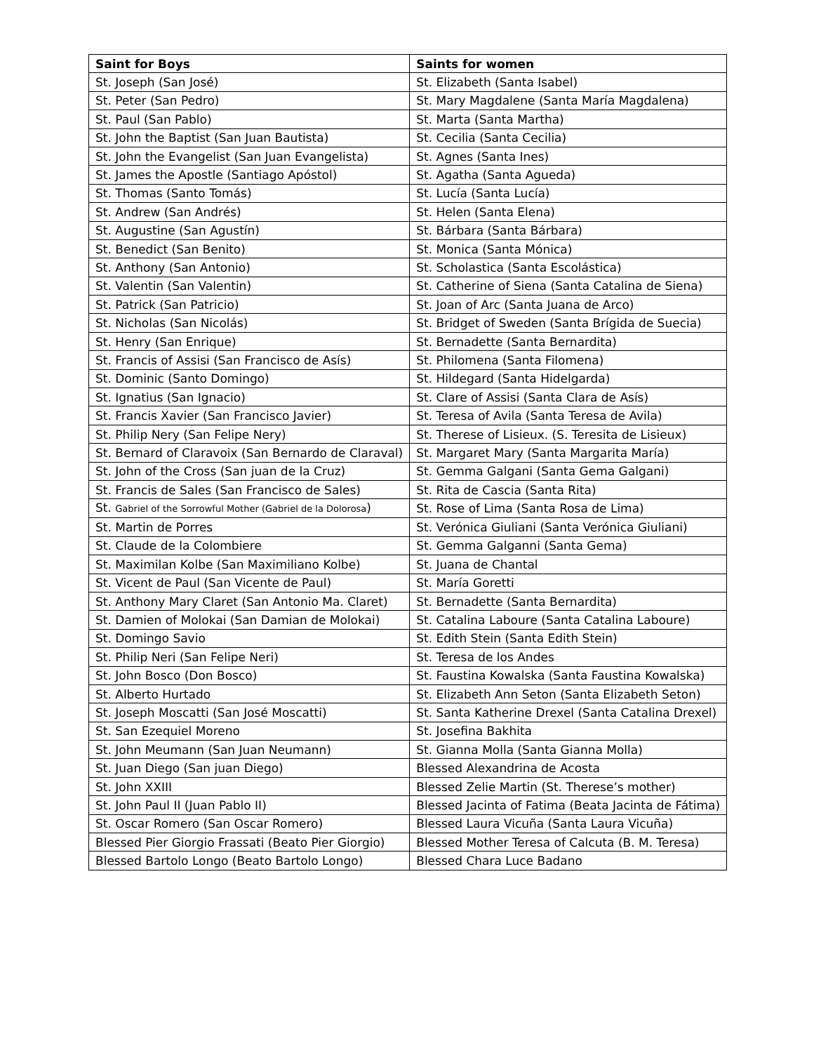| Saint for Boys | Saints for women |
| --- | --- |
| St. Joseph (San José) | St. Elizabeth (Santa Isabel) |
| St. Peter (San Pedro) | St. Mary Magdalene (Santa María Magdalena) |
| St. Paul (San Pablo) | St. Marta (Santa Martha) |
| St. John the Baptist (San Juan Bautista) | St. Cecilia (Santa Cecilia) |
| St. John the Evangelist (San Juan Evangelista) | St. Agnes (Santa Ines) |
| St. James the Apostle (Santiago Apóstol) | St. Agatha (Santa Agueda) |
| St. Thomas (Santo Tomás) | St. Lucía (Santa Lucía) |
| St. Andrew (San Andrés) | St. Helen (Santa Elena) |
| St. Augustine (San Agustín) | St. Bárbara (Santa Bárbara) |
| St. Benedict (San Benito) | St. Monica (Santa Mónica) |
| St. Anthony (San Antonio) | St. Scholastica (Santa Escolástica) |
| St. Valentin (San Valentin) | St. Catherine of Siena (Santa Catalina de Siena) |
| St. Patrick (San Patricio) | St. Joan of Arc (Santa Juana de Arco) |
| St. Nicholas (San Nicolás) | St. Bridget of Sweden (Santa Brígida de Suecia) |
| St. Henry (San Enrique) | St. Bernadette (Santa Bernardita) |
| St. Francis of Assisi (San Francisco de Asís) | St. Philomena (Santa Filomena) |
| St. Dominic (Santo Domingo) | St. Hildegard (Santa Hidelgarda) |
| St. Ignatius (San Ignacio) | St. Clare of Assisi (Santa Clara de Asís) |
| St. Francis Xavier (San Francisco Javier) | St. Teresa of Avila (Santa Teresa de Avila) |
| St. Philip Nery (San Felipe Nery) | St. Therese of Lisieux. (S. Teresita de Lisieux) |
| St. Bernard of Claravoix (San Bernardo de Claraval) | St. Margaret Mary (Santa Margarita María) |
| St. John of the Cross (San juan de la Cruz) | St. Gemma Galgani (Santa Gema Galgani) |
| St. Francis de Sales (San Francisco de Sales) | St. Rita de Cascia (Santa Rita) |
| St. Gabriel of the Sorrowful Mother (Gabriel de la Dolorosa ) | St. Rose of Lima (Santa Rosa de Lima) |
| St. Martin de Porres | St. Verónica Giuliani (Santa Verónica Giuliani) |
| St. Claude de la Colombiere | St. Gemma Galganni (Santa Gema) |
| St. Maximilan Kolbe (San Maximiliano Kolbe) | St. Juana de Chantal |
| St. Vicent de Paul (San Vicente de Paul) | St. María Goretti |
| St. Anthony Mary Claret (San Antonio Ma. Claret) | St. Bernadette (Santa Bernardita) |
| St. Damien of Molokai (San Damian de Molokai) | St. Catalina Laboure (Santa Catalina Laboure) |
| St. Domingo Savio | St. Edith Stein (Santa Edith Stein) |
| St. Philip Neri (San Felipe Neri) | St. Teresa de los Andes |
| St. John Bosco (Don Bosco) | St. Faustina Kowalska (Santa Faustina Kowalska) |
| St. Alberto Hurtado | St. Elizabeth Ann Seton (Santa Elizabeth Seton) |
| St. Joseph Moscatti (San José Moscatti) | St. Santa Katherine Drexel (Santa Catalina Drexel) |
| St. San Ezequiel Moreno | St. Josefina Bakhita |
| St. John Meumann (San Juan Neumann) | St. Gianna Molla (Santa Gianna Molla) |
| St. Juan Diego (San juan Diego) | Blessed Alexandrina de Acosta |
| St. John XXIII | Blessed Zelie Martin (St. Therese’s mother) |
| St. John Paul II (Juan Pablo II) | Blessed Jacinta of Fatima (Beata Jacinta de Fátima) |
| St. Oscar Romero (San Oscar Romero) | Blessed Laura Vicuña (Santa Laura Vicuña) |
| Blessed Pier Giorgio Frassati (Beato Pier Giorgio) | Blessed Mother Teresa of Calcuta (B. M. Teresa) |
| Blessed Bartolo Longo (Beato Bartolo Longo) | Blessed Chara Luce Badano |